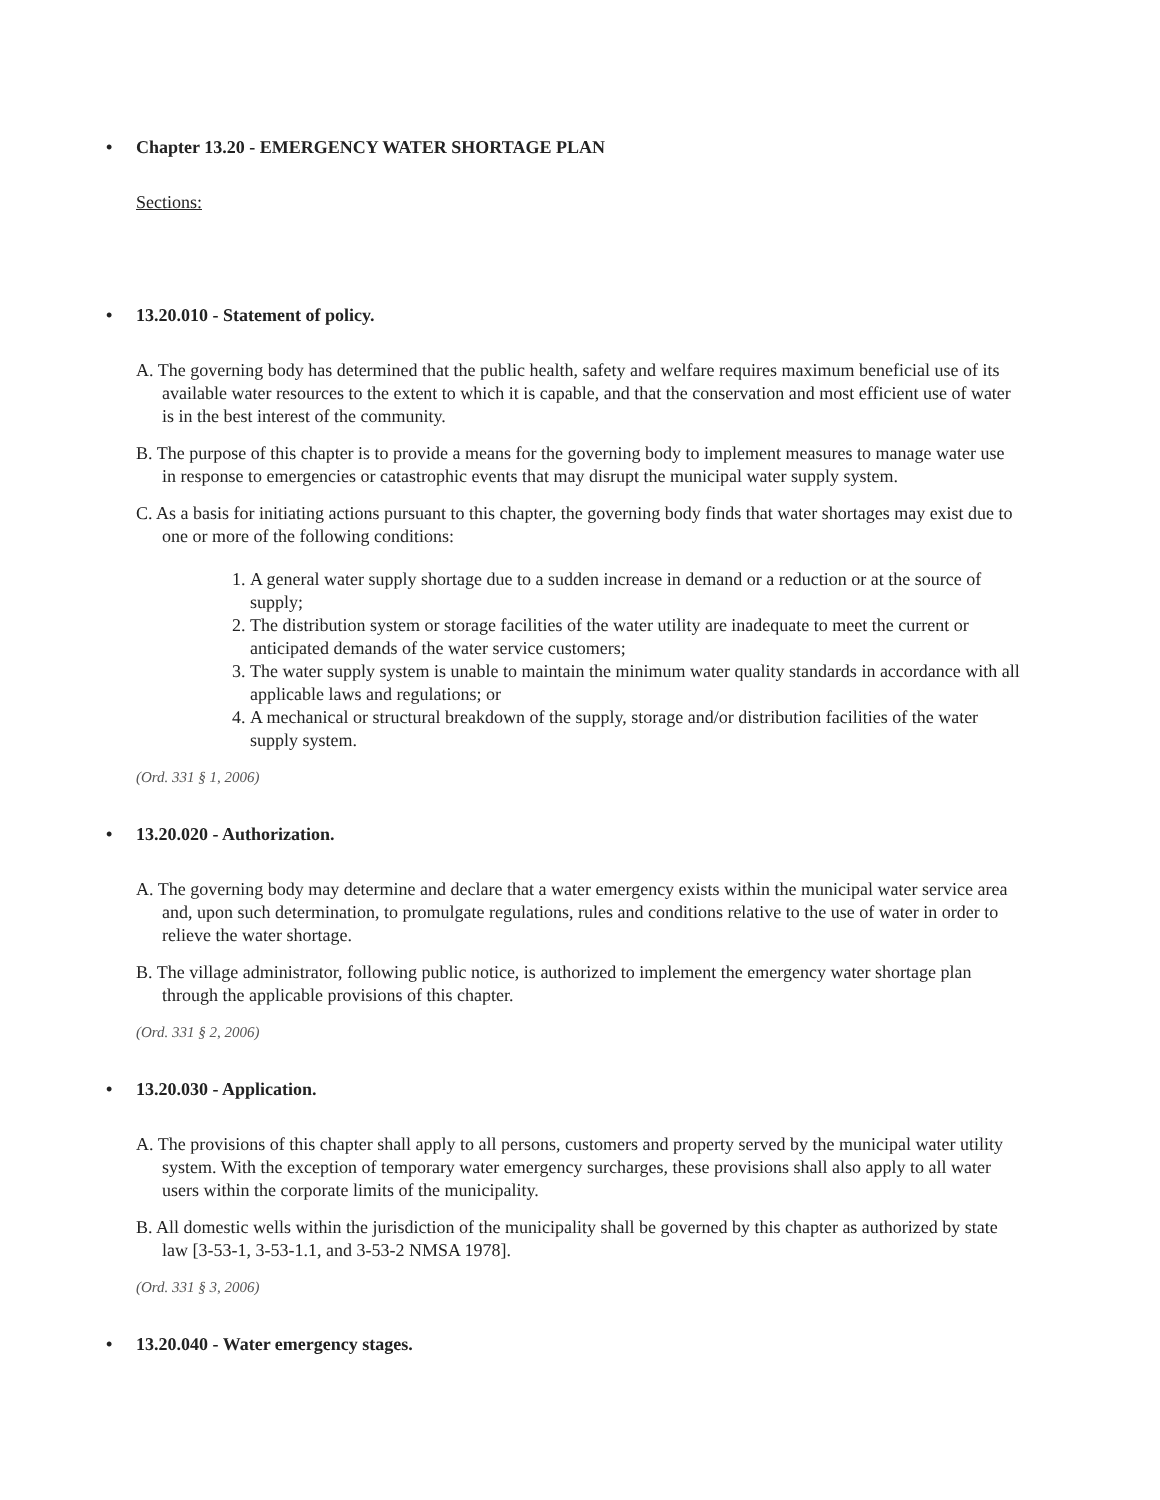• Chapter 13.20 - EMERGENCY WATER SHORTAGE PLAN
Sections:
• 13.20.010 - Statement of policy.
A. The governing body has determined that the public health, safety and welfare requires maximum beneficial use of its available water resources to the extent to which it is capable, and that the conservation and most efficient use of water is in the best interest of the community.
B. The purpose of this chapter is to provide a means for the governing body to implement measures to manage water use in response to emergencies or catastrophic events that may disrupt the municipal water supply system.
C. As a basis for initiating actions pursuant to this chapter, the governing body finds that water shortages may exist due to one or more of the following conditions:
1. A general water supply shortage due to a sudden increase in demand or a reduction or at the source of supply;
2. The distribution system or storage facilities of the water utility are inadequate to meet the current or anticipated demands of the water service customers;
3. The water supply system is unable to maintain the minimum water quality standards in accordance with all applicable laws and regulations; or
4. A mechanical or structural breakdown of the supply, storage and/or distribution facilities of the water supply system.
(Ord. 331 § 1, 2006)
• 13.20.020 - Authorization.
A. The governing body may determine and declare that a water emergency exists within the municipal water service area and, upon such determination, to promulgate regulations, rules and conditions relative to the use of water in order to relieve the water shortage.
B. The village administrator, following public notice, is authorized to implement the emergency water shortage plan through the applicable provisions of this chapter.
(Ord. 331 § 2, 2006)
• 13.20.030 - Application.
A. The provisions of this chapter shall apply to all persons, customers and property served by the municipal water utility system. With the exception of temporary water emergency surcharges, these provisions shall also apply to all water users within the corporate limits of the municipality.
B. All domestic wells within the jurisdiction of the municipality shall be governed by this chapter as authorized by state law [3-53-1, 3-53-1.1, and 3-53-2 NMSA 1978].
(Ord. 331 § 3, 2006)
• 13.20.040 - Water emergency stages.